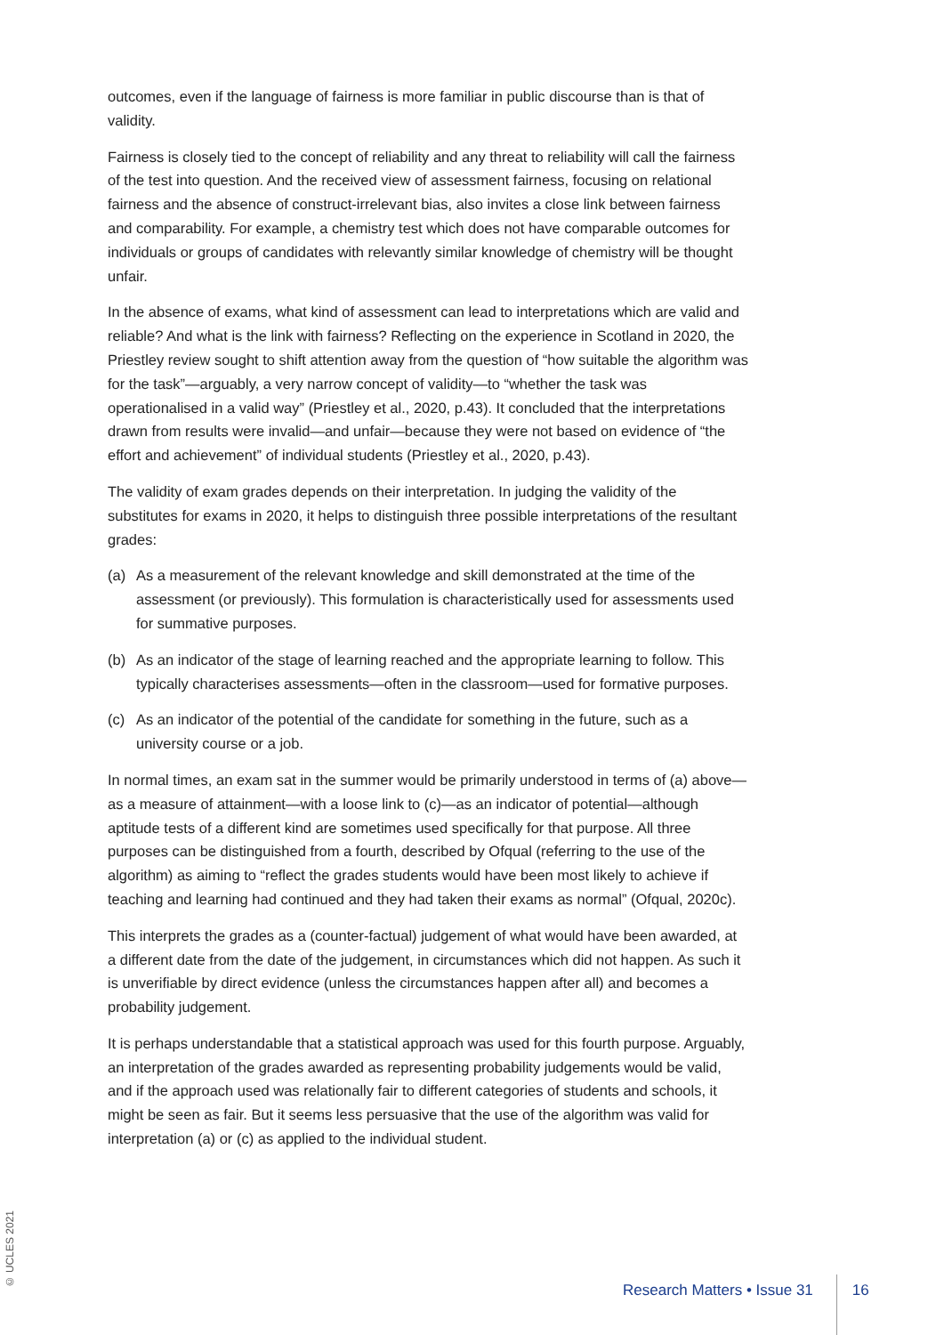outcomes, even if the language of fairness is more familiar in public discourse than is that of validity.
Fairness is closely tied to the concept of reliability and any threat to reliability will call the fairness of the test into question. And the received view of assessment fairness, focusing on relational fairness and the absence of construct-irrelevant bias, also invites a close link between fairness and comparability. For example, a chemistry test which does not have comparable outcomes for individuals or groups of candidates with relevantly similar knowledge of chemistry will be thought unfair.
In the absence of exams, what kind of assessment can lead to interpretations which are valid and reliable? And what is the link with fairness? Reflecting on the experience in Scotland in 2020, the Priestley review sought to shift attention away from the question of “how suitable the algorithm was for the task”—arguably, a very narrow concept of validity—to “whether the task was operationalised in a valid way” (Priestley et al., 2020, p.43). It concluded that the interpretations drawn from results were invalid—and unfair—because they were not based on evidence of “the effort and achievement” of individual students (Priestley et al., 2020, p.43).
The validity of exam grades depends on their interpretation. In judging the validity of the substitutes for exams in 2020, it helps to distinguish three possible interpretations of the resultant grades:
(a) As a measurement of the relevant knowledge and skill demonstrated at the time of the assessment (or previously). This formulation is characteristically used for assessments used for summative purposes.
(b) As an indicator of the stage of learning reached and the appropriate learning to follow. This typically characterises assessments—often in the classroom—used for formative purposes.
(c) As an indicator of the potential of the candidate for something in the future, such as a university course or a job.
In normal times, an exam sat in the summer would be primarily understood in terms of (a) above—as a measure of attainment—with a loose link to (c)—as an indicator of potential—although aptitude tests of a different kind are sometimes used specifically for that purpose. All three purposes can be distinguished from a fourth, described by Ofqual (referring to the use of the algorithm) as aiming to “reflect the grades students would have been most likely to achieve if teaching and learning had continued and they had taken their exams as normal” (Ofqual, 2020c).
This interprets the grades as a (counter-factual) judgement of what would have been awarded, at a different date from the date of the judgement, in circumstances which did not happen. As such it is unverifiable by direct evidence (unless the circumstances happen after all) and becomes a probability judgement.
It is perhaps understandable that a statistical approach was used for this fourth purpose. Arguably, an interpretation of the grades awarded as representing probability judgements would be valid, and if the approach used was relationally fair to different categories of students and schools, it might be seen as fair. But it seems less persuasive that the use of the algorithm was valid for interpretation (a) or (c) as applied to the individual student.
© UCLES 2021
Research Matters • Issue 31 16